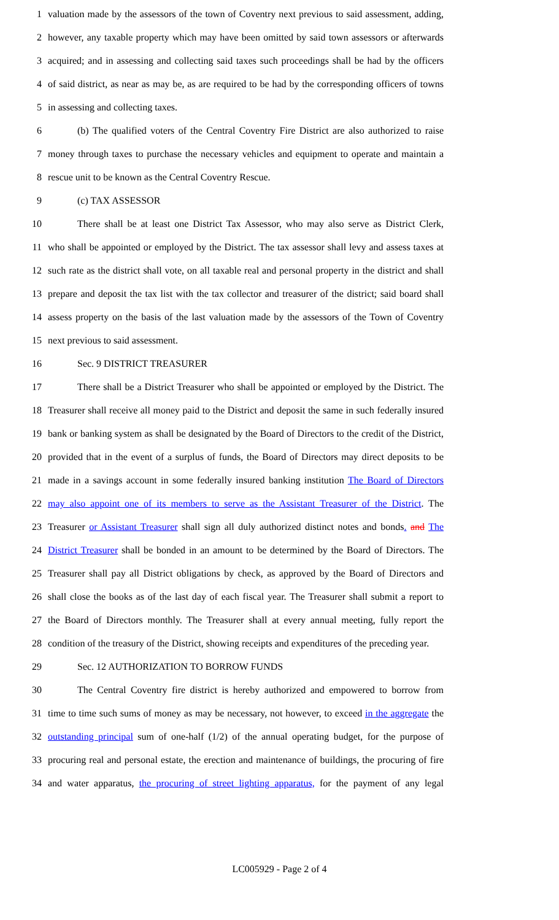1 valuation made by the assessors of the town of Coventry next previous to said assessment, adding,
2 however, any taxable property which may have been omitted by said town assessors or afterwards
3 acquired; and in assessing and collecting said taxes such proceedings shall be had by the officers
4 of said district, as near as may be, as are required to be had by the corresponding officers of towns
5 in assessing and collecting taxes.
6 (b) The qualified voters of the Central Coventry Fire District are also authorized to raise
7 money through taxes to purchase the necessary vehicles and equipment to operate and maintain a
8 rescue unit to be known as the Central Coventry Rescue.
9 (c) TAX ASSESSOR
10 There shall be at least one District Tax Assessor, who may also serve as District Clerk,
11 who shall be appointed or employed by the District. The tax assessor shall levy and assess taxes at
12 such rate as the district shall vote, on all taxable real and personal property in the district and shall
13 prepare and deposit the tax list with the tax collector and treasurer of the district; said board shall
14 assess property on the basis of the last valuation made by the assessors of the Town of Coventry
15 next previous to said assessment.
16 Sec. 9 DISTRICT TREASURER
17 There shall be a District Treasurer who shall be appointed or employed by the District. The
18 Treasurer shall receive all money paid to the District and deposit the same in such federally insured
19 bank or banking system as shall be designated by the Board of Directors to the credit of the District,
20 provided that in the event of a surplus of funds, the Board of Directors may direct deposits to be
21 made in a savings account in some federally insured banking institution The Board of Directors
22 may also appoint one of its members to serve as the Assistant Treasurer of the District. The
23 Treasurer or Assistant Treasurer shall sign all duly authorized distinct notes and bonds. and The
24 District Treasurer shall be bonded in an amount to be determined by the Board of Directors. The
25 Treasurer shall pay all District obligations by check, as approved by the Board of Directors and
26 shall close the books as of the last day of each fiscal year. The Treasurer shall submit a report to
27 the Board of Directors monthly. The Treasurer shall at every annual meeting, fully report the
28 condition of the treasury of the District, showing receipts and expenditures of the preceding year.
29 Sec. 12 AUTHORIZATION TO BORROW FUNDS
30 The Central Coventry fire district is hereby authorized and empowered to borrow from
31 time to time such sums of money as may be necessary, not however, to exceed in the aggregate the
32 outstanding principal sum of one-half (1/2) of the annual operating budget, for the purpose of
33 procuring real and personal estate, the erection and maintenance of buildings, the procuring of fire
34 and water apparatus, the procuring of street lighting apparatus, for the payment of any legal
LC005929 - Page 2 of 4